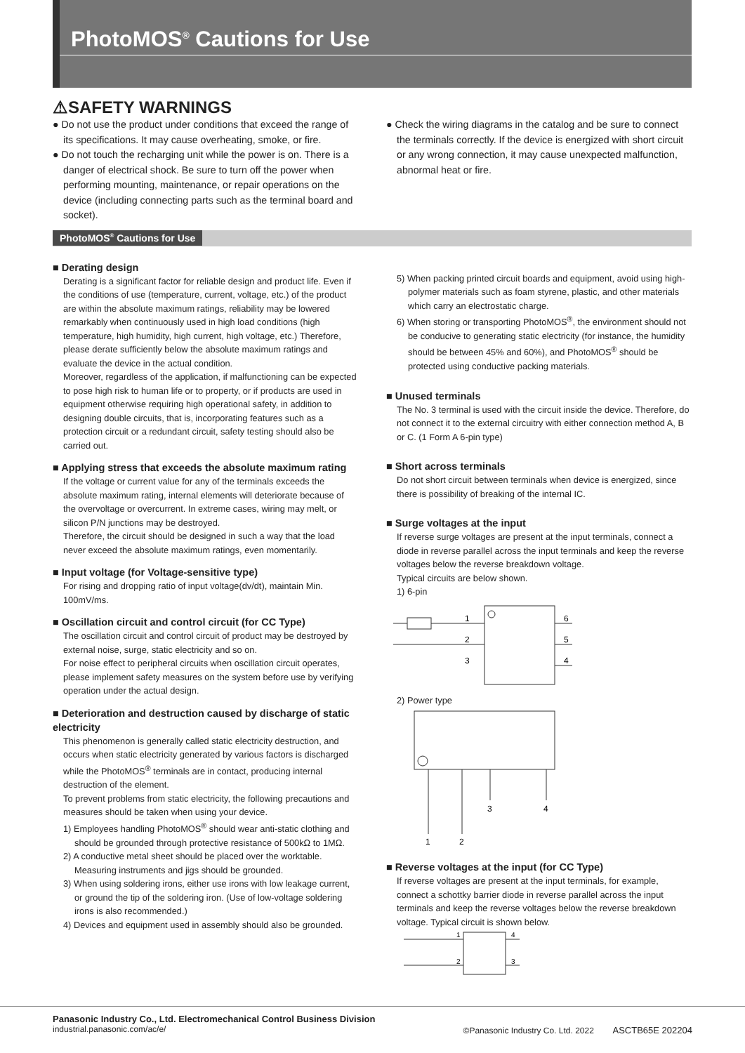PhotoMOS<sup>®</sup> Cautions for Use
⚠SAFETY WARNINGS
● Do not use the product under conditions that exceed the range of its specifications. It may cause overheating, smoke, or fire.
● Do not touch the recharging unit while the power is on. There is a danger of electrical shock. Be sure to turn off the power when performing mounting, maintenance, or repair operations on the device (including connecting parts such as the terminal board and socket).
● Check the wiring diagrams in the catalog and be sure to connect the terminals correctly. If the device is energized with short circuit or any wrong connection, it may cause unexpected malfunction, abnormal heat or fire.
PhotoMOS<sup>®</sup> Cautions for Use
■ Derating design
Derating is a significant factor for reliable design and product life. Even if the conditions of use (temperature, current, voltage, etc.) of the product are within the absolute maximum ratings, reliability may be lowered remarkably when continuously used in high load conditions (high temperature, high humidity, high current, high voltage, etc.) Therefore, please derate sufficiently below the absolute maximum ratings and evaluate the device in the actual condition.
Moreover, regardless of the application, if malfunctioning can be expected to pose high risk to human life or to property, or if products are used in equipment otherwise requiring high operational safety, in addition to designing double circuits, that is, incorporating features such as a protection circuit or a redundant circuit, safety testing should also be carried out.
■ Applying stress that exceeds the absolute maximum rating
If the voltage or current value for any of the terminals exceeds the absolute maximum rating, internal elements will deteriorate because of the overvoltage or overcurrent. In extreme cases, wiring may melt, or silicon P/N junctions may be destroyed.
Therefore, the circuit should be designed in such a way that the load never exceed the absolute maximum ratings, even momentarily.
■ Input voltage (for Voltage-sensitive type)
For rising and dropping ratio of input voltage(dv/dt), maintain Min. 100mV/ms.
■ Oscillation circuit and control circuit (for CC Type)
The oscillation circuit and control circuit of product may be destroyed by external noise, surge, static electricity and so on.
For noise effect to peripheral circuits when oscillation circuit operates, please implement safety measures on the system before use by verifying operation under the actual design.
■ Deterioration and destruction caused by discharge of static electricity
This phenomenon is generally called static electricity destruction, and occurs when static electricity generated by various factors is discharged while the PhotoMOS<sup>®</sup> terminals are in contact, producing internal destruction of the element.
To prevent problems from static electricity, the following precautions and measures should be taken when using your device.
1) Employees handling PhotoMOS<sup>®</sup> should wear anti-static clothing and should be grounded through protective resistance of 500kΩ to 1MΩ.
2) A conductive metal sheet should be placed over the worktable. Measuring instruments and jigs should be grounded.
3) When using soldering irons, either use irons with low leakage current, or ground the tip of the soldering iron. (Use of low-voltage soldering irons is also recommended.)
4) Devices and equipment used in assembly should also be grounded.
5) When packing printed circuit boards and equipment, avoid using high-polymer materials such as foam styrene, plastic, and other materials which carry an electrostatic charge.
6) When storing or transporting PhotoMOS<sup>®</sup>, the environment should not be conducive to generating static electricity (for instance, the humidity should be between 45% and 60%), and PhotoMOS<sup>®</sup> should be protected using conductive packing materials.
■ Unused terminals
The No. 3 terminal is used with the circuit inside the device. Therefore, do not connect it to the external circuitry with either connection method A, B or C. (1 Form A 6-pin type)
■ Short across terminals
Do not short circuit between terminals when device is energized, since there is possibility of breaking of the internal IC.
■ Surge voltages at the input
If reverse surge voltages are present at the input terminals, connect a diode in reverse parallel across the input terminals and keep the reverse voltages below the reverse breakdown voltage.
Typical circuits are below shown.
1) 6-pin
1
2
3
6
5
4
2) Power type
1
2
3
4
■ Reverse voltages at the input (for CC Type)
If reverse voltages are present at the input terminals, for example, connect a schottky barrier diode in reverse parallel across the input terminals and keep the reverse voltages below the reverse breakdown voltage. Typical circuit is shown below.
1
2
4
3
Panasonic Industry Co., Ltd. Electromechanical Control Business Division
industrial.panasonic.com/ac/e/
©Panasonic Industry Co. Ltd. 2022 ASCTB65E 202204